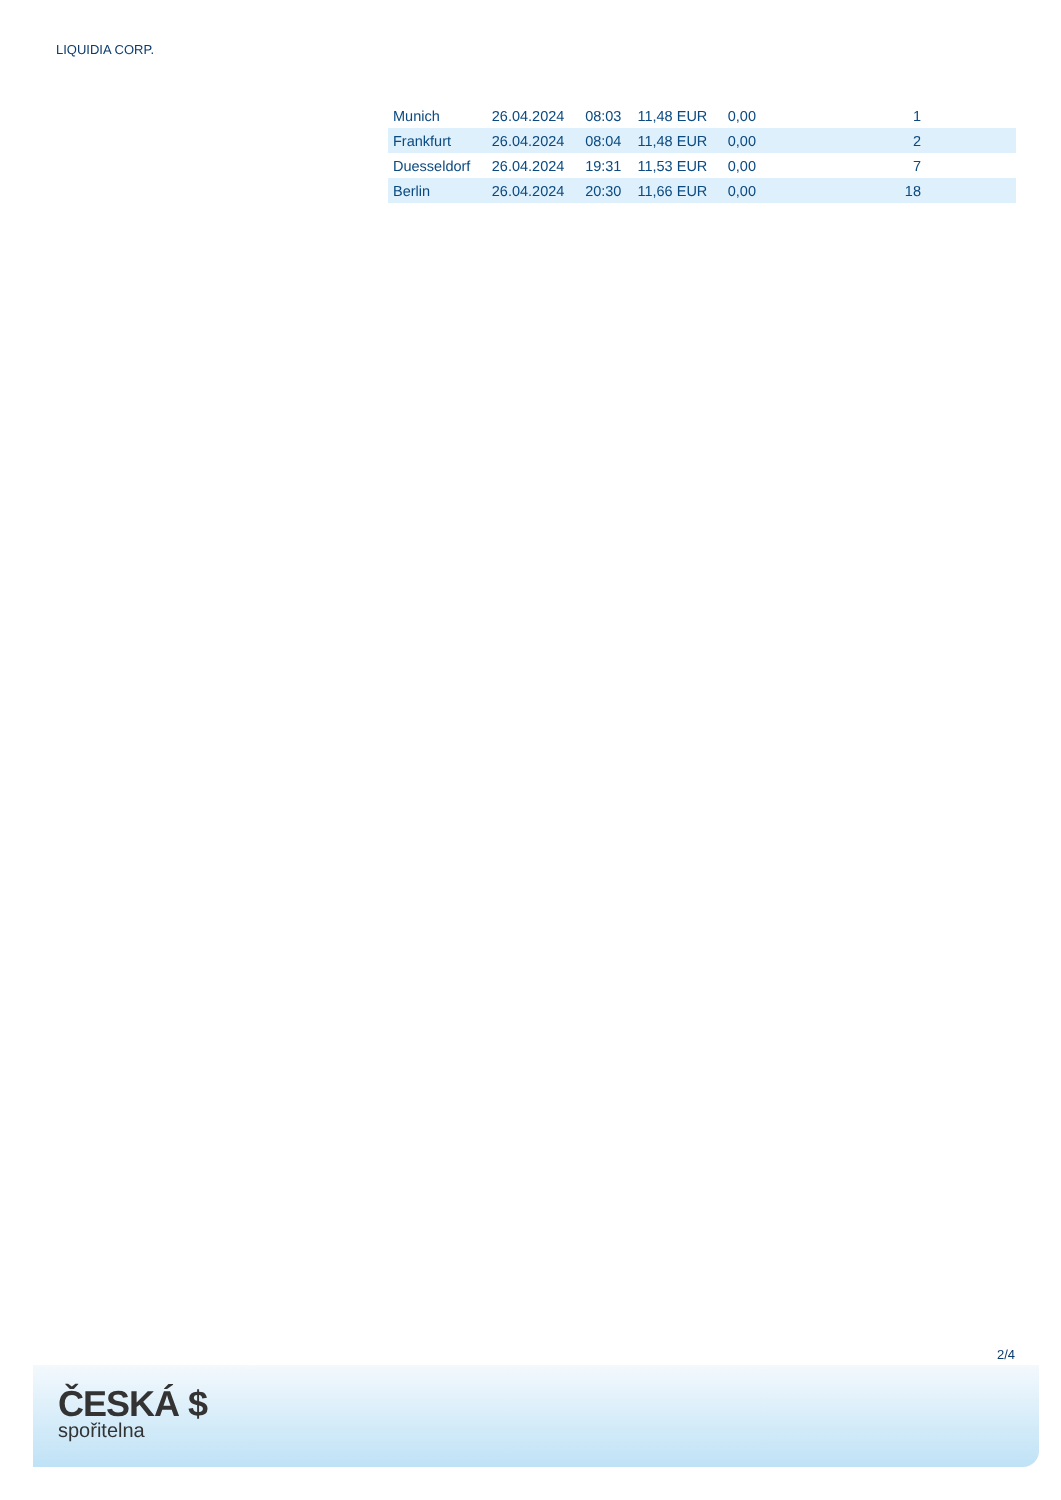LIQUIDIA CORP.
| Munich | 26.04.2024 | 08:03 | 11,48 EUR | 0,00 | 1 |
| Frankfurt | 26.04.2024 | 08:04 | 11,48 EUR | 0,00 | 2 |
| Duesseldorf | 26.04.2024 | 19:31 | 11,53 EUR | 0,00 | 7 |
| Berlin | 26.04.2024 | 20:30 | 11,66 EUR | 0,00 | 18 |
2/4
ČESKÁ $
spořitelna